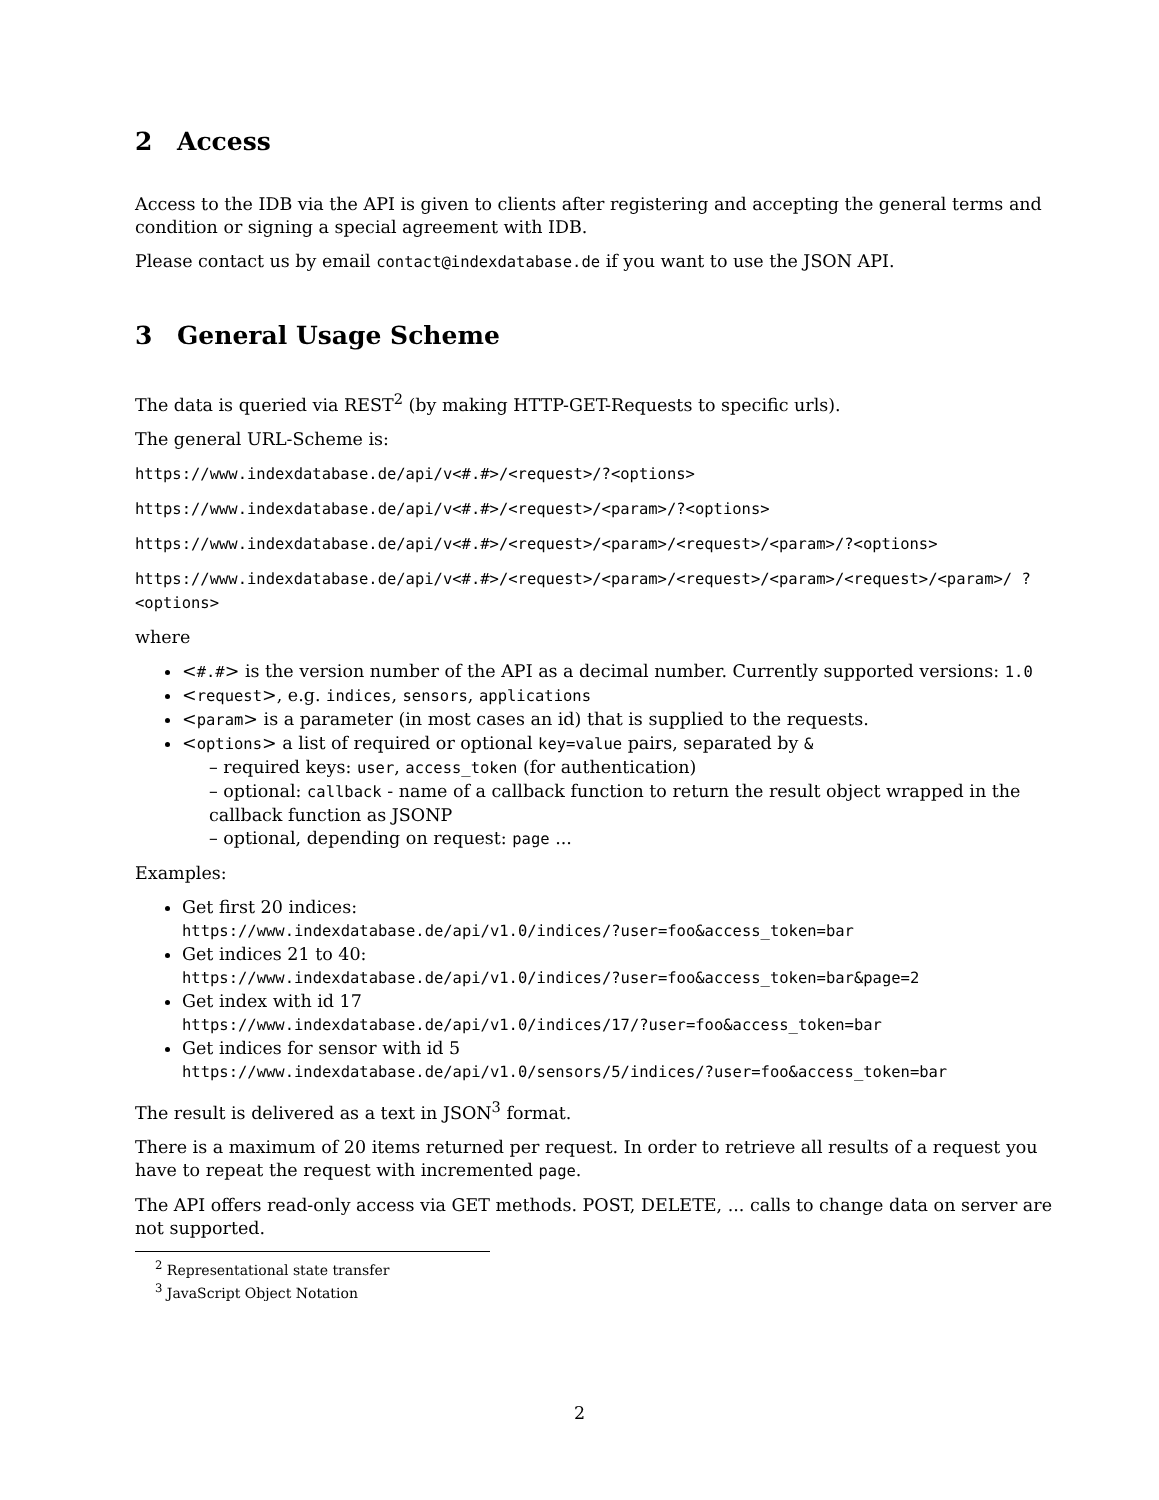2 Access
Access to the IDB via the API is given to clients after registering and accepting the general terms and condition or signing a special agreement with IDB.
Please contact us by email contact@indexdatabase.de if you want to use the JSON API.
3 General Usage Scheme
The data is queried via REST<sup>2</sup> (by making HTTP-GET-Requests to specific urls).
The general URL-Scheme is:
https://www.indexdatabase.de/api/v<#.#>/<request>/?<options>
https://www.indexdatabase.de/api/v<#.#>/<request>/<param>/?<options>
https://www.indexdatabase.de/api/v<#.#>/<request>/<param>/<request>/<param>/?<options>
https://www.indexdatabase.de/api/v<#.#>/<request>/<param>/<request>/<param>/<request>/<param>/ ?<options>
where
<#.#> is the version number of the API as a decimal number. Currently supported versions: 1.0
<request>, e.g. indices, sensors, applications
<param> is a parameter (in most cases an id) that is supplied to the requests.
<options> a list of required or optional key=value pairs, separated by &
– required keys: user, access_token (for authentication)
– optional: callback - name of a callback function to return the result object wrapped in the callback function as JSONP
– optional, depending on request: page ...
Examples:
Get first 20 indices:
https://www.indexdatabase.de/api/v1.0/indices/?user=foo&access_token=bar
Get indices 21 to 40:
https://www.indexdatabase.de/api/v1.0/indices/?user=foo&access_token=bar&page=2
Get index with id 17
https://www.indexdatabase.de/api/v1.0/indices/17/?user=foo&access_token=bar
Get indices for sensor with id 5
https://www.indexdatabase.de/api/v1.0/sensors/5/indices/?user=foo&access_token=bar
The result is delivered as a text in JSON<sup>3</sup> format.
There is a maximum of 20 items returned per request. In order to retrieve all results of a request you have to repeat the request with incremented page.
The API offers read-only access via GET methods. POST, DELETE, ... calls to change data on server are not supported.
<sup>2</sup> Representational state transfer
<sup>3</sup> JavaScript Object Notation
2